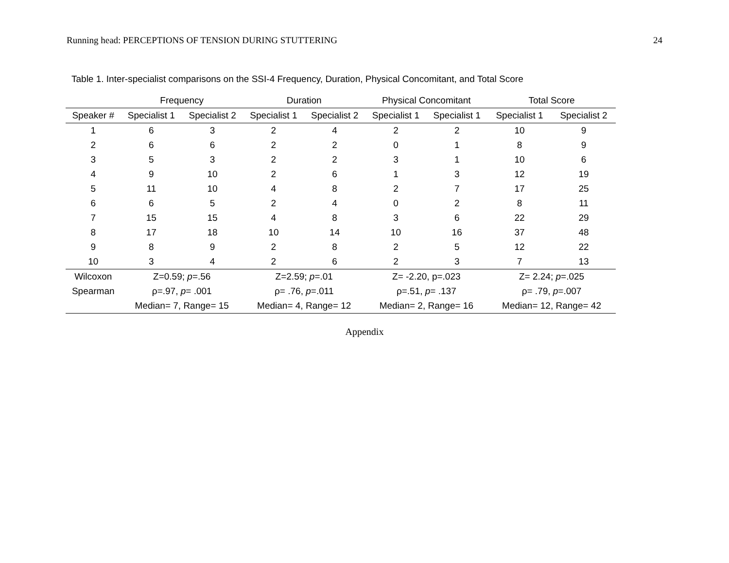Running head: PERCEPTIONS OF TENSION DURING STUTTERING 24
Table 1. Inter-specialist comparisons on the SSI-4 Frequency, Duration, Physical Concomitant, and Total Score
| | Frequency | | Duration | | Physical Concomitant | | Total Score | |
| --- | --- | --- | --- | --- | --- | --- | --- | --- |
| Speaker # | Specialist 1 | Specialist 2 | Specialist 1 | Specialist 2 | Specialist 1 | Specialist 1 | Specialist 1 | Specialist 2 |
| 1 | 6 | 3 | 2 | 4 | 2 | 2 | 10 | 9 |
| 2 | 6 | 6 | 2 | 2 | 0 | 1 | 8 | 9 |
| 3 | 5 | 3 | 2 | 2 | 3 | 1 | 10 | 6 |
| 4 | 9 | 10 | 2 | 6 | 1 | 3 | 12 | 19 |
| 5 | 11 | 10 | 4 | 8 | 2 | 7 | 17 | 25 |
| 6 | 6 | 5 | 2 | 4 | 0 | 2 | 8 | 11 |
| 7 | 15 | 15 | 4 | 8 | 3 | 6 | 22 | 29 |
| 8 | 17 | 18 | 10 | 14 | 10 | 16 | 37 | 48 |
| 9 | 8 | 9 | 2 | 8 | 2 | 5 | 12 | 22 |
| 10 | 3 | 4 | 2 | 6 | 2 | 3 | 7 | 13 |
| Wilcoxon | Z=0.59; p =.56 | | Z=2.59; p =.01 | | Z= -2.20, p=.023 | | Z= 2.24; p =.025 | |
| Spearman | ρ=.97, p = .001 | | ρ= .76, p =.011 | | ρ=.51, p = .137 | | ρ= .79, p =.007 | |
| | Median= 7, Range= 15 | | Median= 4, Range= 12 | | Median= 2, Range= 16 | | Median= 12, Range= 42 | |
Appendix